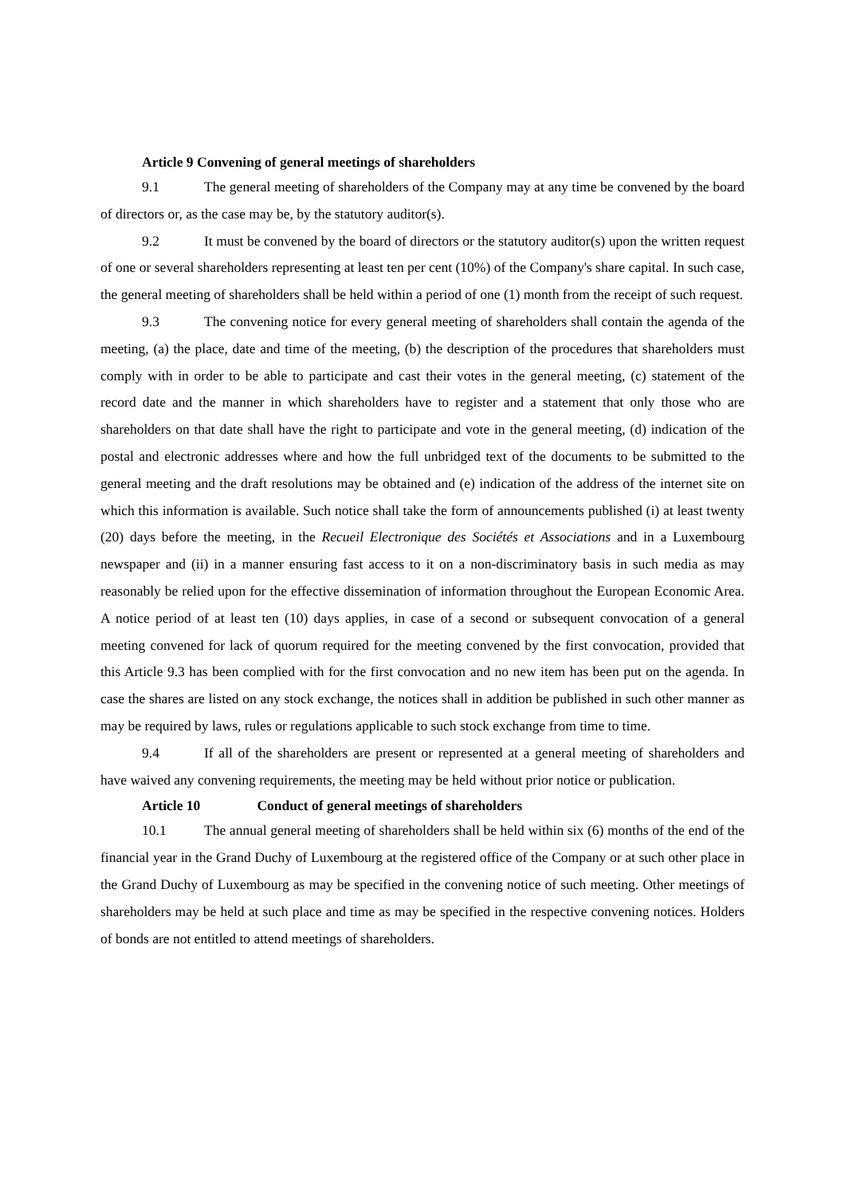Article 9 Convening of general meetings of shareholders
9.1 The general meeting of shareholders of the Company may at any time be convened by the board of directors or, as the case may be, by the statutory auditor(s).
9.2 It must be convened by the board of directors or the statutory auditor(s) upon the written request of one or several shareholders representing at least ten per cent (10%) of the Company's share capital. In such case, the general meeting of shareholders shall be held within a period of one (1) month from the receipt of such request.
9.3 The convening notice for every general meeting of shareholders shall contain the agenda of the meeting, (a) the place, date and time of the meeting, (b) the description of the procedures that shareholders must comply with in order to be able to participate and cast their votes in the general meeting, (c) statement of the record date and the manner in which shareholders have to register and a statement that only those who are shareholders on that date shall have the right to participate and vote in the general meeting, (d) indication of the postal and electronic addresses where and how the full unbridged text of the documents to be submitted to the general meeting and the draft resolutions may be obtained and (e) indication of the address of the internet site on which this information is available. Such notice shall take the form of announcements published (i) at least twenty (20) days before the meeting, in the Recueil Electronique des Sociétés et Associations and in a Luxembourg newspaper and (ii) in a manner ensuring fast access to it on a non-discriminatory basis in such media as may reasonably be relied upon for the effective dissemination of information throughout the European Economic Area. A notice period of at least ten (10) days applies, in case of a second or subsequent convocation of a general meeting convened for lack of quorum required for the meeting convened by the first convocation, provided that this Article 9.3 has been complied with for the first convocation and no new item has been put on the agenda. In case the shares are listed on any stock exchange, the notices shall in addition be published in such other manner as may be required by laws, rules or regulations applicable to such stock exchange from time to time.
9.4 If all of the shareholders are present or represented at a general meeting of shareholders and have waived any convening requirements, the meeting may be held without prior notice or publication.
Article 10 Conduct of general meetings of shareholders
10.1 The annual general meeting of shareholders shall be held within six (6) months of the end of the financial year in the Grand Duchy of Luxembourg at the registered office of the Company or at such other place in the Grand Duchy of Luxembourg as may be specified in the convening notice of such meeting. Other meetings of shareholders may be held at such place and time as may be specified in the respective convening notices. Holders of bonds are not entitled to attend meetings of shareholders.